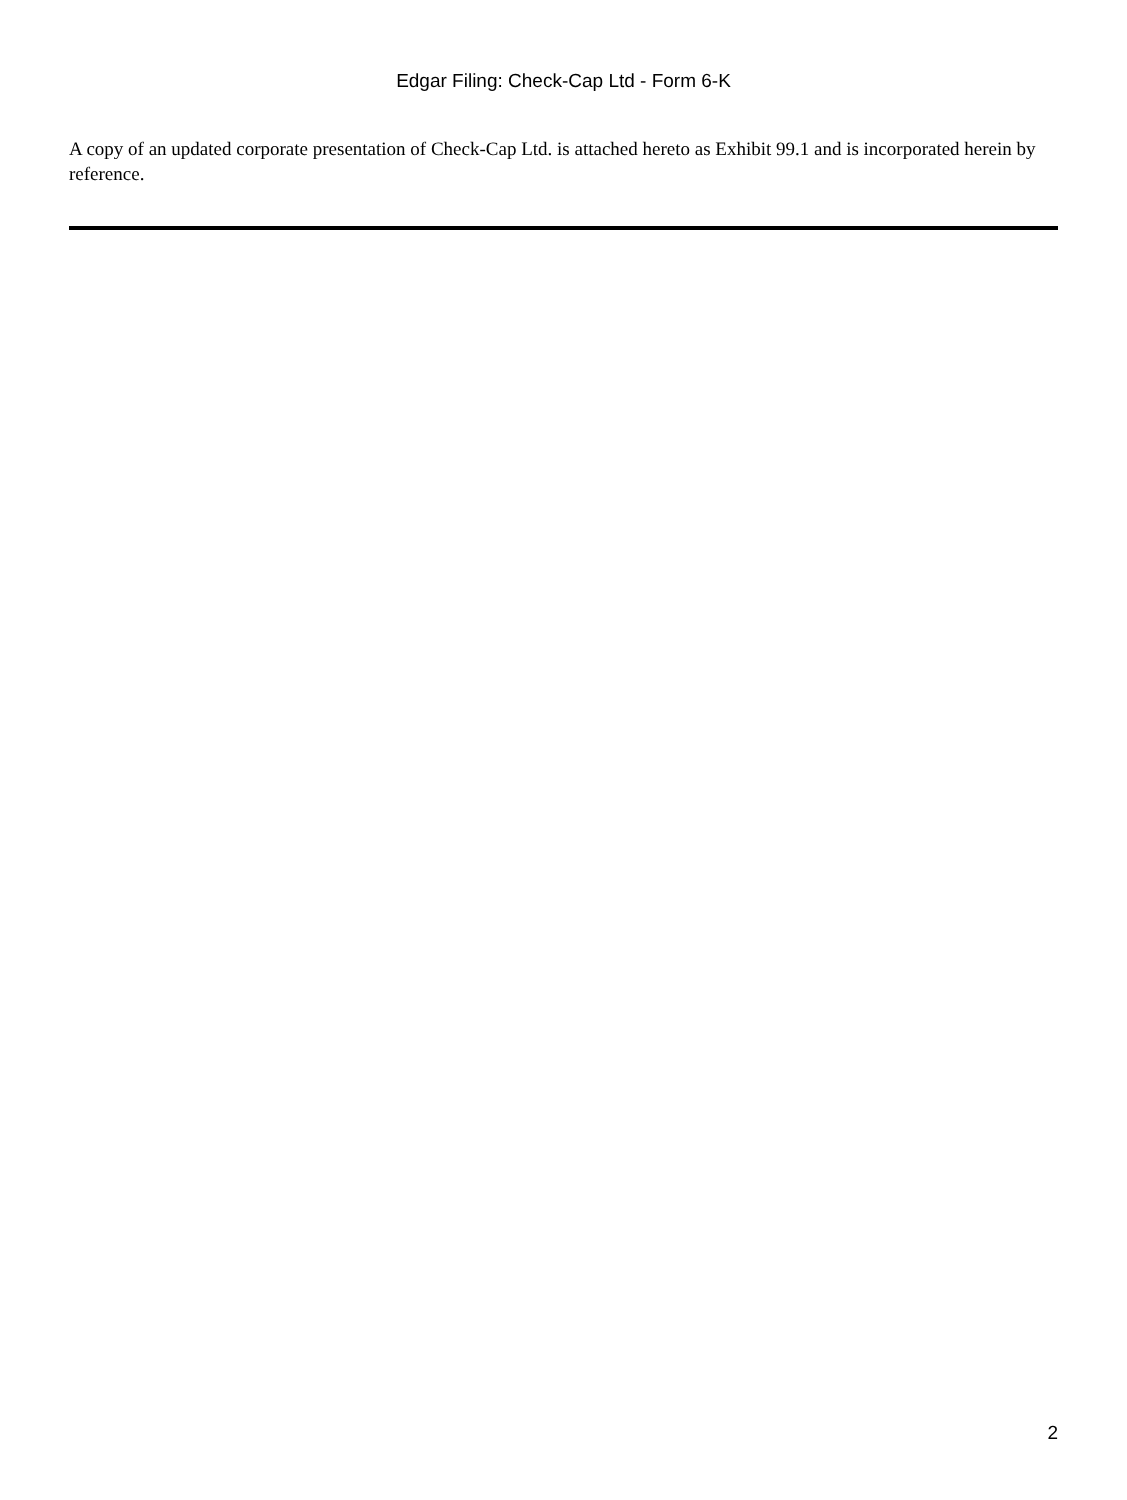Edgar Filing: Check-Cap Ltd - Form 6-K
A copy of an updated corporate presentation of Check-Cap Ltd. is attached hereto as Exhibit 99.1 and is incorporated herein by reference.
2